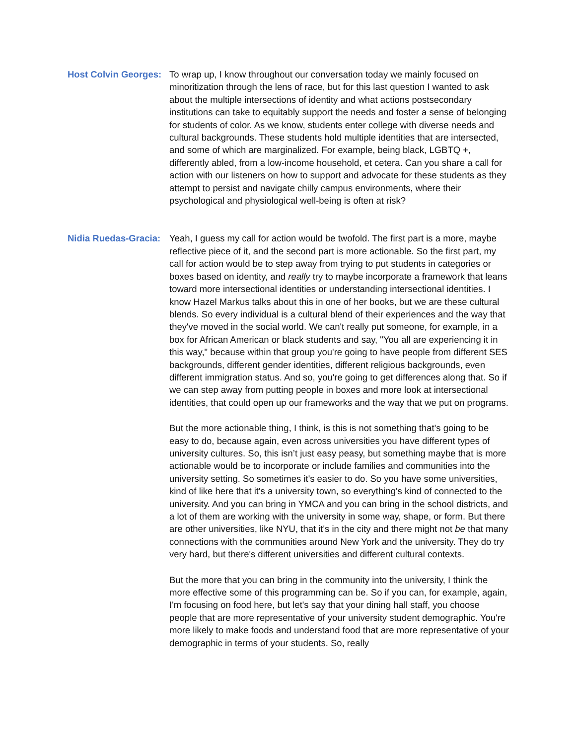Host Colvin Georges:
To wrap up, I know throughout our conversation today we mainly focused on minoritization through the lens of race, but for this last question I wanted to ask about the multiple intersections of identity and what actions postsecondary institutions can take to equitably support the needs and foster a sense of belonging for students of color. As we know, students enter college with diverse needs and cultural backgrounds. These students hold multiple identities that are intersected, and some of which are marginalized. For example, being black, LGBTQ +, differently abled, from a low-income household, et cetera. Can you share a call for action with our listeners on how to support and advocate for these students as they attempt to persist and navigate chilly campus environments, where their psychological and physiological well-being is often at risk?
Nidia Ruedas-Gracia:
Yeah, I guess my call for action would be twofold. The first part is a more, maybe reflective piece of it, and the second part is more actionable. So the first part, my call for action would be to step away from trying to put students in categories or boxes based on identity, and really try to maybe incorporate a framework that leans toward more intersectional identities or understanding intersectional identities. I know Hazel Markus talks about this in one of her books, but we are these cultural blends. So every individual is a cultural blend of their experiences and the way that they've moved in the social world. We can't really put someone, for example, in a box for African American or black students and say, "You all are experiencing it in this way," because within that group you're going to have people from different SES backgrounds, different gender identities, different religious backgrounds, even different immigration status. And so, you're going to get differences along that. So if we can step away from putting people in boxes and more look at intersectional identities, that could open up our frameworks and the way that we put on programs.
But the more actionable thing, I think, is this is not something that's going to be easy to do, because again, even across universities you have different types of university cultures. So, this isn’t just easy peasy, but something maybe that is more actionable would be to incorporate or include families and communities into the university setting. So sometimes it's easier to do. So you have some universities, kind of like here that it's a university town, so everything's kind of connected to the university. And you can bring in YMCA and you can bring in the school districts, and a lot of them are working with the university in some way, shape, or form. But there are other universities, like NYU, that it's in the city and there might not be that many connections with the communities around New York and the university. They do try very hard, but there's different universities and different cultural contexts.
But the more that you can bring in the community into the university, I think the more effective some of this programming can be. So if you can, for example, again, I'm focusing on food here, but let's say that your dining hall staff, you choose people that are more representative of your university student demographic. You're more likely to make foods and understand food that are more representative of your demographic in terms of your students. So, really